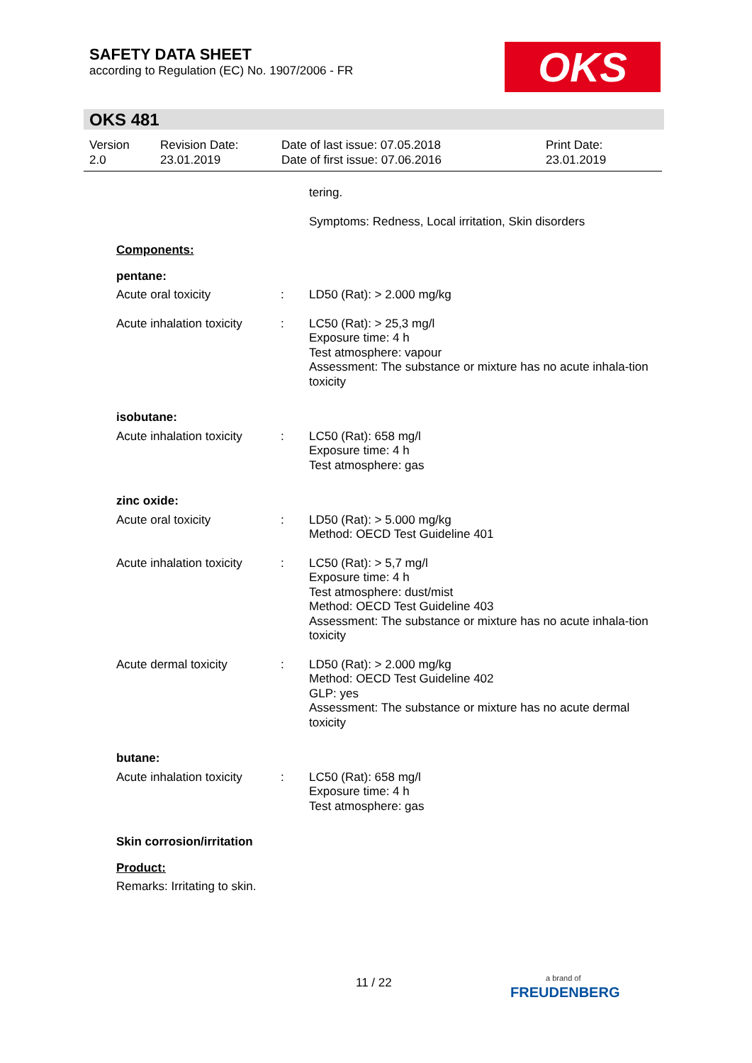SAFETY DATA SHEET
according to Regulation (EC) No. 1907/2006 - FR
OKS
OKS 481
Version
2.0
Revision Date:
23.01.2019
Date of last issue: 07.05.2018
Date of first issue: 07.06.2016
Print Date:
23.01.2019
tering.
Symptoms: Redness, Local irritation, Skin disorders
Components:
pentane:
Acute oral toxicity : LD50 (Rat): > 2.000 mg/kg
Acute inhalation toxicity
: LC50 (Rat): > 25,3 mg/l
Exposure time: 4 h
Test atmosphere: vapour
Assessment: The substance or mixture has no acute inhala-tion toxicity
isobutane:
Acute inhalation toxicity
: LC50 (Rat): 658 mg/l
Exposure time: 4 h
Test atmosphere: gas
zinc oxide:
Acute oral toxicity : LD50 (Rat): > 5.000 mg/kg
Method: OECD Test Guideline 401
Acute inhalation toxicity
: LC50 (Rat): > 5,7 mg/l
Exposure time: 4 h
Test atmosphere: dust/mist
Method: OECD Test Guideline 403
Assessment: The substance or mixture has no acute inhala-tion toxicity
Acute dermal toxicity : LD50 (Rat): > 2.000 mg/kg
Method: OECD Test Guideline 402
GLP: yes
Assessment: The substance or mixture has no acute dermal toxicity
butane:
Acute inhalation toxicity
: LC50 (Rat): 658 mg/l
Exposure time: 4 h
Test atmosphere: gas
Skin corrosion/irritation
Product:
Remarks: Irritating to skin.
11 / 22
a brand of
FREUDENBERG